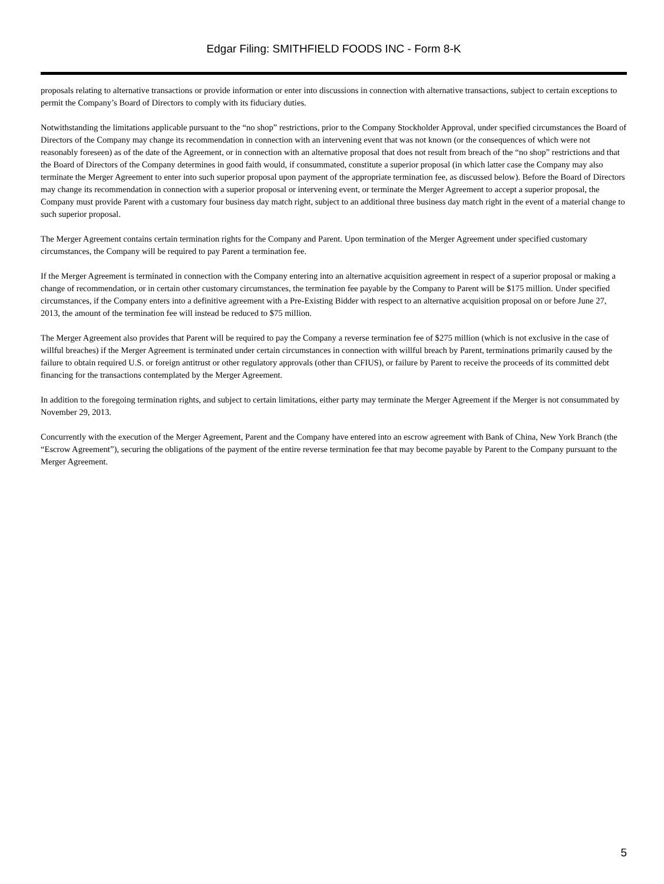Edgar Filing: SMITHFIELD FOODS INC - Form 8-K
proposals relating to alternative transactions or provide information or enter into discussions in connection with alternative transactions, subject to certain exceptions to permit the Company’s Board of Directors to comply with its fiduciary duties.
Notwithstanding the limitations applicable pursuant to the “no shop” restrictions, prior to the Company Stockholder Approval, under specified circumstances the Board of Directors of the Company may change its recommendation in connection with an intervening event that was not known (or the consequences of which were not reasonably foreseen) as of the date of the Agreement, or in connection with an alternative proposal that does not result from breach of the “no shop” restrictions and that the Board of Directors of the Company determines in good faith would, if consummated, constitute a superior proposal (in which latter case the Company may also terminate the Merger Agreement to enter into such superior proposal upon payment of the appropriate termination fee, as discussed below). Before the Board of Directors may change its recommendation in connection with a superior proposal or intervening event, or terminate the Merger Agreement to accept a superior proposal, the Company must provide Parent with a customary four business day match right, subject to an additional three business day match right in the event of a material change to such superior proposal.
The Merger Agreement contains certain termination rights for the Company and Parent. Upon termination of the Merger Agreement under specified customary circumstances, the Company will be required to pay Parent a termination fee.
If the Merger Agreement is terminated in connection with the Company entering into an alternative acquisition agreement in respect of a superior proposal or making a change of recommendation, or in certain other customary circumstances, the termination fee payable by the Company to Parent will be $175 million. Under specified circumstances, if the Company enters into a definitive agreement with a Pre-Existing Bidder with respect to an alternative acquisition proposal on or before June 27, 2013, the amount of the termination fee will instead be reduced to $75 million.
The Merger Agreement also provides that Parent will be required to pay the Company a reverse termination fee of $275 million (which is not exclusive in the case of willful breaches) if the Merger Agreement is terminated under certain circumstances in connection with willful breach by Parent, terminations primarily caused by the failure to obtain required U.S. or foreign antitrust or other regulatory approvals (other than CFIUS), or failure by Parent to receive the proceeds of its committed debt financing for the transactions contemplated by the Merger Agreement.
In addition to the foregoing termination rights, and subject to certain limitations, either party may terminate the Merger Agreement if the Merger is not consummated by November 29, 2013.
Concurrently with the execution of the Merger Agreement, Parent and the Company have entered into an escrow agreement with Bank of China, New York Branch (the “Escrow Agreement”), securing the obligations of the payment of the entire reverse termination fee that may become payable by Parent to the Company pursuant to the Merger Agreement.
5